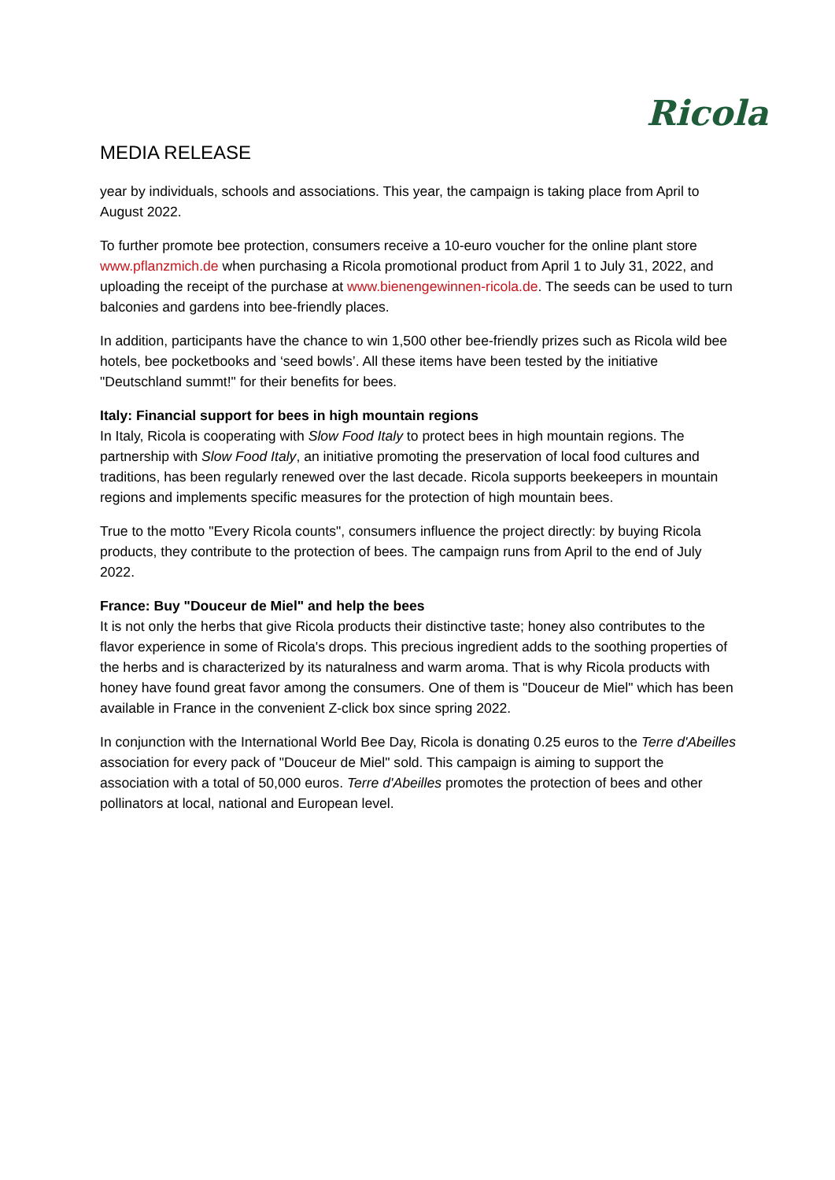Ricola
MEDIA RELEASE
year by individuals, schools and associations. This year, the campaign is taking place from April to August 2022.
To further promote bee protection, consumers receive a 10-euro voucher for the online plant store www.pflanzmich.de when purchasing a Ricola promotional product from April 1 to July 31, 2022, and uploading the receipt of the purchase at www.bienengewinnen-ricola.de. The seeds can be used to turn balconies and gardens into bee-friendly places.
In addition, participants have the chance to win 1,500 other bee-friendly prizes such as Ricola wild bee hotels, bee pocketbooks and ‘seed bowls’. All these items have been tested by the initiative "Deutschland summt!" for their benefits for bees.
Italy: Financial support for bees in high mountain regions
In Italy, Ricola is cooperating with Slow Food Italy to protect bees in high mountain regions. The partnership with Slow Food Italy, an initiative promoting the preservation of local food cultures and traditions, has been regularly renewed over the last decade. Ricola supports beekeepers in mountain regions and implements specific measures for the protection of high mountain bees.
True to the motto "Every Ricola counts", consumers influence the project directly: by buying Ricola products, they contribute to the protection of bees. The campaign runs from April to the end of July 2022.
France: Buy "Douceur de Miel" and help the bees
It is not only the herbs that give Ricola products their distinctive taste; honey also contributes to the flavor experience in some of Ricola's drops. This precious ingredient adds to the soothing properties of the herbs and is characterized by its naturalness and warm aroma. That is why Ricola products with honey have found great favor among the consumers. One of them is "Douceur de Miel" which has been available in France in the convenient Z-click box since spring 2022.
In conjunction with the International World Bee Day, Ricola is donating 0.25 euros to the Terre d'Abeilles association for every pack of "Douceur de Miel" sold. This campaign is aiming to support the association with a total of 50,000 euros. Terre d'Abeilles promotes the protection of bees and other pollinators at local, national and European level.